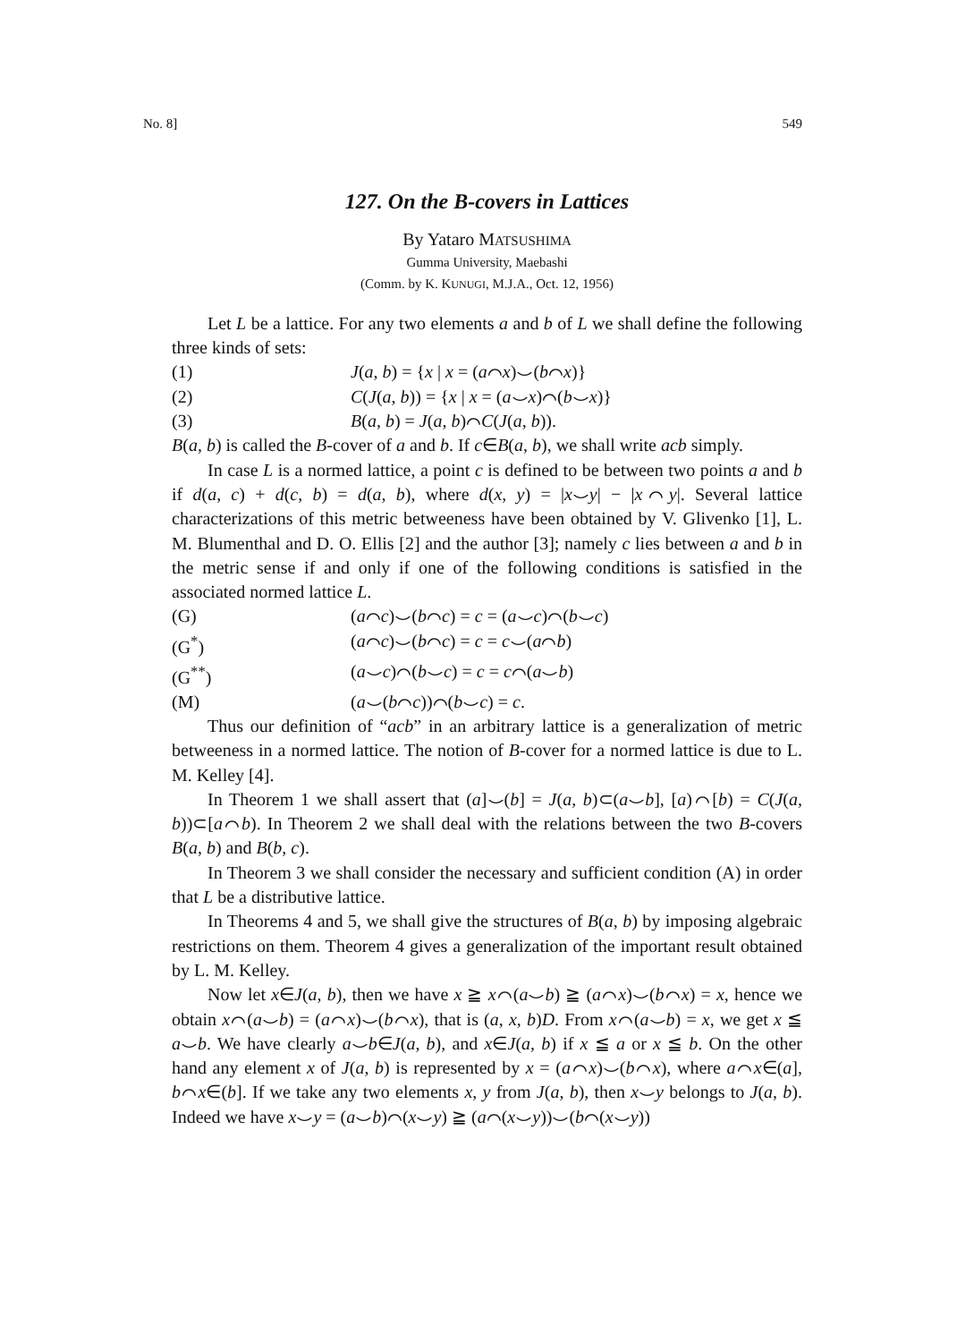No. 8] 549
127. On the B-covers in Lattices
By Yataro MATSUSHIMA
Gumma University, Maebashi
(Comm. by K. KUNUGI, M.J.A., Oct. 12, 1956)
Let L be a lattice. For any two elements a and b of L we shall define the following three kinds of sets:
(1) J(a, b) = {x | x = (a⌒x)⌣(b⌒x)}
(2) C(J(a, b)) = {x | x = (a⌣x)⌒(b⌣x)}
(3) B(a, b) = J(a, b)⌒C(J(a, b)).
B(a, b) is called the B-cover of a and b. If c∈B(a, b), we shall write acb simply.
In case L is a normed lattice, a point c is defined to be between two points a and b if d(a, c) + d(c, b) = d(a, b), where d(x, y) = |x⌣y| − |x⌒y|. Several lattice characterizations of this metric betweeness have been obtained by V. Glivenko [1], L. M. Blumenthal and D. O. Ellis [2] and the author [3]; namely c lies between a and b in the metric sense if and only if one of the following conditions is satisfied in the associated normed lattice L.
(G) (a⌒c)⌣(b⌒c) = c = (a⌣c)⌒(b⌣c)
(G<sup>*</sup>) (a⌒c)⌣(b⌒c) = c = c⌣(a⌒b)
(G<sup>**</sup>) (a⌣c)⌒(b⌣c) = c = c⌒(a⌣b)
(M) (a⌣(b⌒c))⌒(b⌣c) = c.
Thus our definition of “acb” in an arbitrary lattice is a generalization of metric betweeness in a normed lattice. The notion of B-cover for a normed lattice is due to L. M. Kelley [4].
In Theorem 1 we shall assert that (a]⌣(b] = J(a, b)⊂(a⌣b], [a)⌒[b) = C(J(a, b))⊂[a⌒b). In Theorem 2 we shall deal with the relations between the two B-covers B(a, b) and B(b, c).
In Theorem 3 we shall consider the necessary and sufficient condition (A) in order that L be a distributive lattice.
In Theorems 4 and 5, we shall give the structures of B(a, b) by imposing algebraic restrictions on them. Theorem 4 gives a generalization of the important result obtained by L. M. Kelley.
Now let x∈J(a, b), then we have x ≧ x⌒(a⌣b) ≧ (a⌒x)⌣(b⌒x) = x, hence we obtain x⌒(a⌣b) = (a⌒x)⌣(b⌒x), that is (a, x, b)D. From x⌒(a⌣b) = x, we get x ≦ a⌣b. We have clearly a⌣b∈J(a, b), and x∈J(a, b) if x ≦ a or x ≦ b. On the other hand any element x of J(a, b) is represented by x = (a⌒x)⌣(b⌒x), where a⌒x∈(a], b⌒x∈(b]. If we take any two elements x, y from J(a, b), then x⌣y belongs to J(a, b). Indeed we have x⌣y = (a⌣b)⌒(x⌣y) ≧ (a⌒(x⌣y))⌣(b⌒(x⌣y))